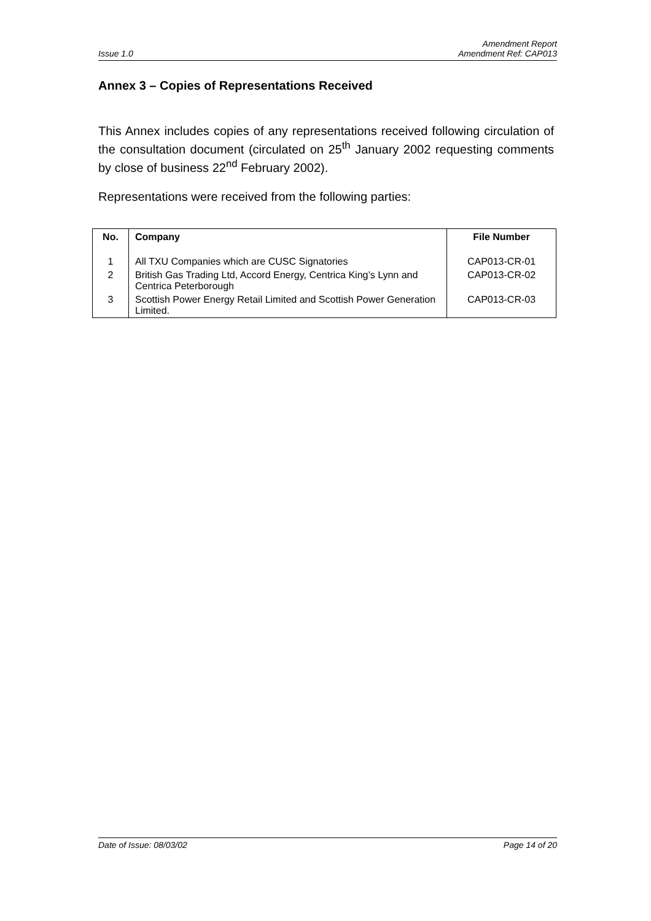Issue 1.0 Amendment Report
Amendment Ref: CAP013
Annex 3 – Copies of Representations Received
This Annex includes copies of any representations received following circulation of the consultation document (circulated on 25<sup>th</sup> January 2002 requesting comments by close of business 22<sup>nd</sup> February 2002).
Representations were received from the following parties:
| No. | Company | File Number |
| --- | --- | --- |
| 1 | All TXU Companies which are CUSC Signatories | CAP013-CR-01 |
| 2 | British Gas Trading Ltd, Accord Energy, Centrica King’s Lynn and Centrica Peterborough | CAP013-CR-02 |
| 3 | Scottish Power Energy Retail Limited and Scottish Power Generation Limited. | CAP013-CR-03 |
Date of Issue: 08/03/02 Page 14 of 20